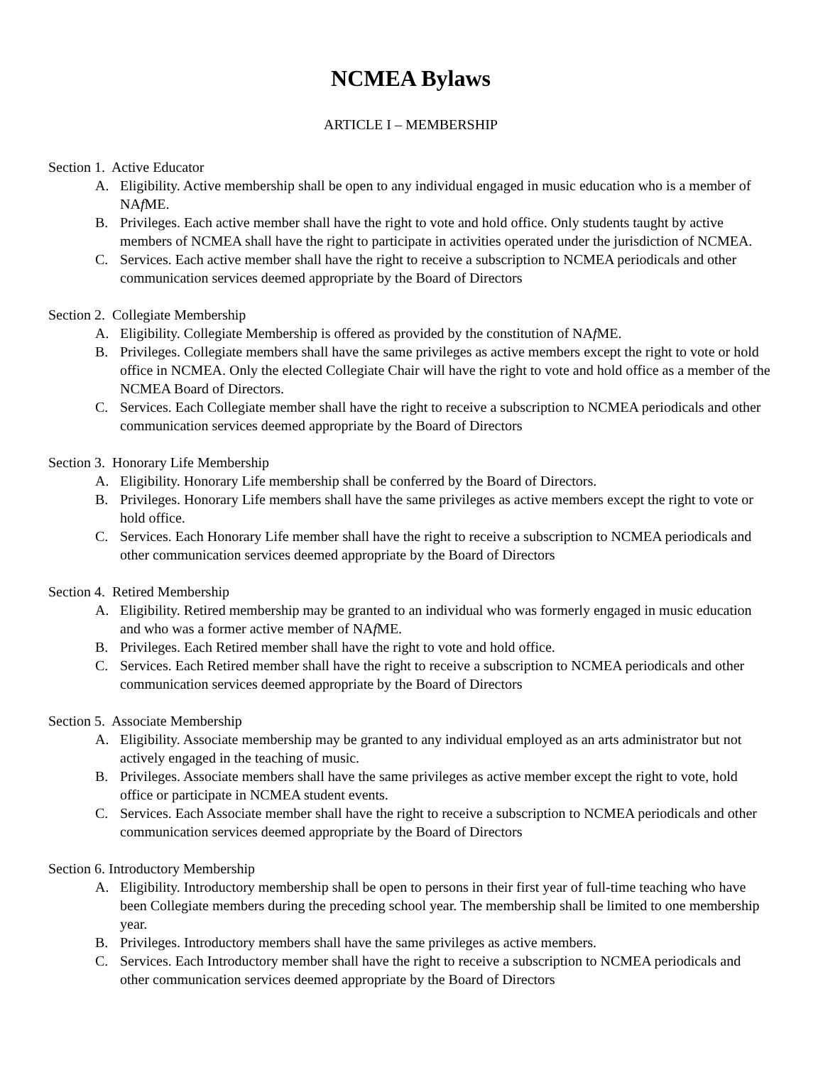NCMEA Bylaws
ARTICLE I – MEMBERSHIP
Section 1. Active Educator
A. Eligibility. Active membership shall be open to any individual engaged in music education who is a member of NAf ME.
B. Privileges. Each active member shall have the right to vote and hold office. Only students taught by active members of NCMEA shall have the right to participate in activities operated under the jurisdiction of NCMEA.
C. Services. Each active member shall have the right to receive a subscription to NCMEA periodicals and other communication services deemed appropriate by the Board of Directors
Section 2. Collegiate Membership
A. Eligibility. Collegiate Membership is offered as provided by the constitution of NAf ME.
B. Privileges. Collegiate members shall have the same privileges as active members except the right to vote or hold office in NCMEA. Only the elected Collegiate Chair will have the right to vote and hold office as a member of the NCMEA Board of Directors.
C. Services. Each Collegiate member shall have the right to receive a subscription to NCMEA periodicals and other communication services deemed appropriate by the Board of Directors
Section 3. Honorary Life Membership
A. Eligibility. Honorary Life membership shall be conferred by the Board of Directors.
B. Privileges. Honorary Life members shall have the same privileges as active members except the right to vote or hold office.
C. Services. Each Honorary Life member shall have the right to receive a subscription to NCMEA periodicals and other communication services deemed appropriate by the Board of Directors
Section 4. Retired Membership
A. Eligibility. Retired membership may be granted to an individual who was formerly engaged in music education and who was a former active member of NAf ME.
B. Privileges. Each Retired member shall have the right to vote and hold office.
C. Services. Each Retired member shall have the right to receive a subscription to NCMEA periodicals and other communication services deemed appropriate by the Board of Directors
Section 5. Associate Membership
A. Eligibility. Associate membership may be granted to any individual employed as an arts administrator but not actively engaged in the teaching of music.
B. Privileges. Associate members shall have the same privileges as active member except the right to vote, hold office or participate in NCMEA student events.
C. Services. Each Associate member shall have the right to receive a subscription to NCMEA periodicals and other communication services deemed appropriate by the Board of Directors
Section 6. Introductory Membership
A. Eligibility. Introductory membership shall be open to persons in their first year of full-time teaching who have been Collegiate members during the preceding school year. The membership shall be limited to one membership year.
B. Privileges. Introductory members shall have the same privileges as active members.
C. Services. Each Introductory member shall have the right to receive a subscription to NCMEA periodicals and other communication services deemed appropriate by the Board of Directors